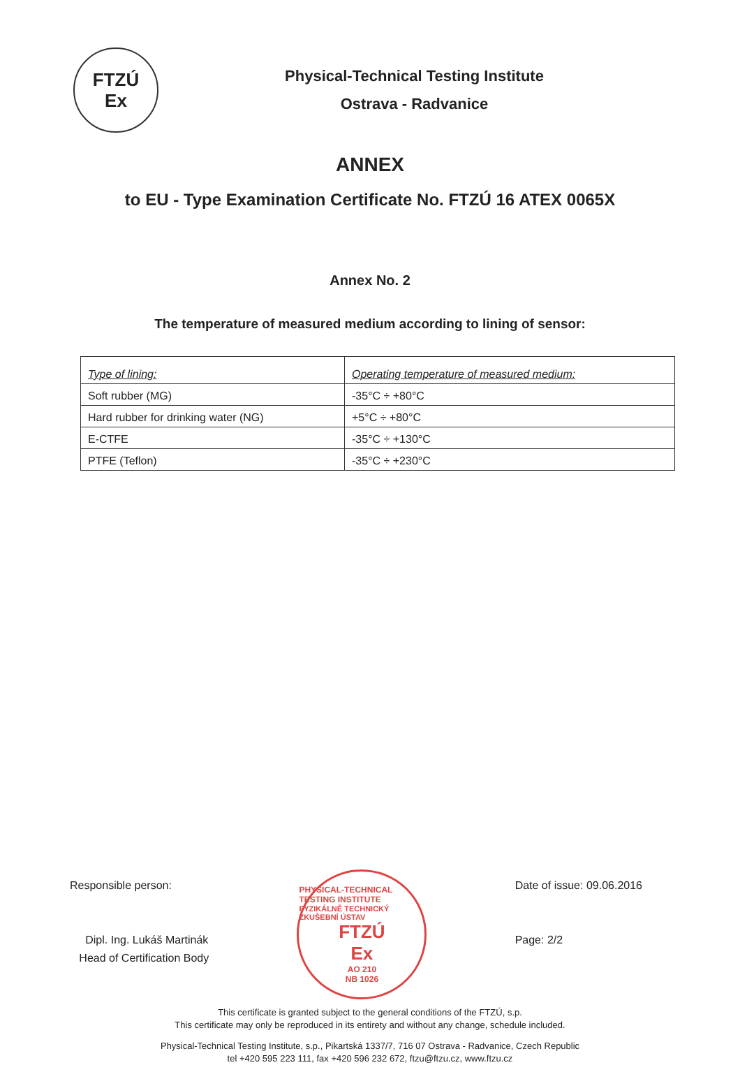FTZÚ
Ex
Physical-Technical Testing Institute
Ostrava - Radvanice
ANNEX
to EU - Type Examination Certificate No. FTZÚ 16 ATEX 0065X
Annex No. 2
The temperature of measured medium according to lining of sensor:
| Type of lining: | Operating temperature of measured medium: |
| --- | --- |
| Soft rubber (MG) | -35°C ÷ +80°C |
| Hard rubber for drinking water (NG) | +5°C ÷ +80°C |
| E-CTFE | -35°C ÷ +130°C |
| PTFE (Teflon) | -35°C ÷ +230°C |
Responsible person:
Dipl. Ing. Lukáš Martinák
Head of Certification Body
PHYSICAL-TECHNICAL TESTING INSTITUTE
FYZIKÁLNĚ TECHNICKÝ ZKUŠEBNÍ ÚSTAV
FTZÚ
Ex
AO 210
NB 1026
Date of issue: 09.06.2016
Page: 2/2
This certificate is granted subject to the general conditions of the FTZÚ, s.p.
This certificate may only be reproduced in its entirety and without any change, schedule included.
Physical-Technical Testing Institute, s.p., Pikartská 1337/7, 716 07 Ostrava - Radvanice, Czech Republic
tel +420 595 223 111, fax +420 596 232 672, ftzu@ftzu.cz, www.ftzu.cz